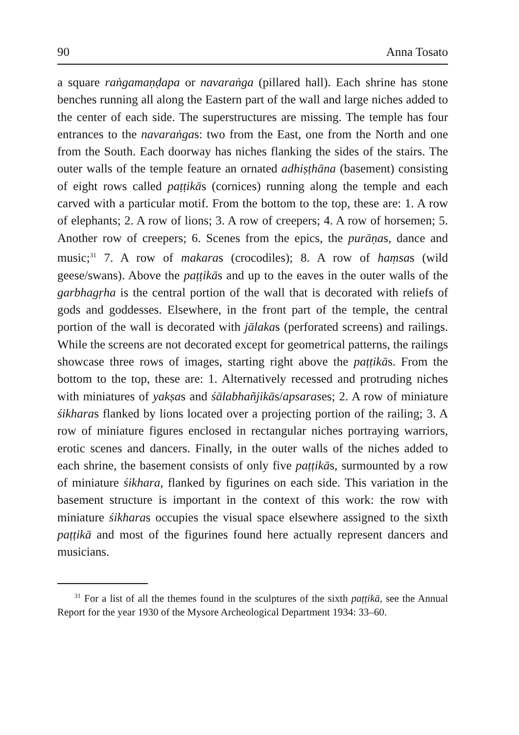90 Anna Tosato
a square raṅgamaṇḍapa or navaraṅga (pillared hall). Each shrine has stone benches running all along the Eastern part of the wall and large niches added to the center of each side. The superstructures are missing. The temple has four entrances to the navaraṅgas: two from the East, one from the North and one from the South. Each doorway has niches flanking the sides of the stairs. The outer walls of the temple feature an ornated adhiṣṭhāna (basement) consisting of eight rows called paṭṭikās (cornices) running along the temple and each carved with a particular motif. From the bottom to the top, these are: 1. A row of elephants; 2. A row of lions; 3. A row of creepers; 4. A row of horsemen; 5. Another row of creepers; 6. Scenes from the epics, the purāṇas, dance and music;<sup>31</sup> 7. A row of makaras (crocodiles); 8. A row of haṃsas (wild geese/swans). Above the paṭṭikās and up to the eaves in the outer walls of the garbhagṛha is the central portion of the wall that is decorated with reliefs of gods and goddesses. Elsewhere, in the front part of the temple, the central portion of the wall is decorated with jālakas (perforated screens) and railings. While the screens are not decorated except for geometrical patterns, the railings showcase three rows of images, starting right above the paṭṭikās. From the bottom to the top, these are: 1. Alternatively recessed and protruding niches with miniatures of yakṣas and śālabhañjikās/apsarases; 2. A row of miniature śikharas flanked by lions located over a projecting portion of the railing; 3. A row of miniature figures enclosed in rectangular niches portraying warriors, erotic scenes and dancers. Finally, in the outer walls of the niches added to each shrine, the basement consists of only five paṭṭikās, surmounted by a row of miniature śikhara, flanked by figurines on each side. This variation in the basement structure is important in the context of this work: the row with miniature śikharas occupies the visual space elsewhere assigned to the sixth paṭṭikā and most of the figurines found here actually represent dancers and musicians.
<sup>31</sup> For a list of all the themes found in the sculptures of the sixth paṭṭikā, see the Annual Report for the year 1930 of the Mysore Archeological Department 1934: 33–60.